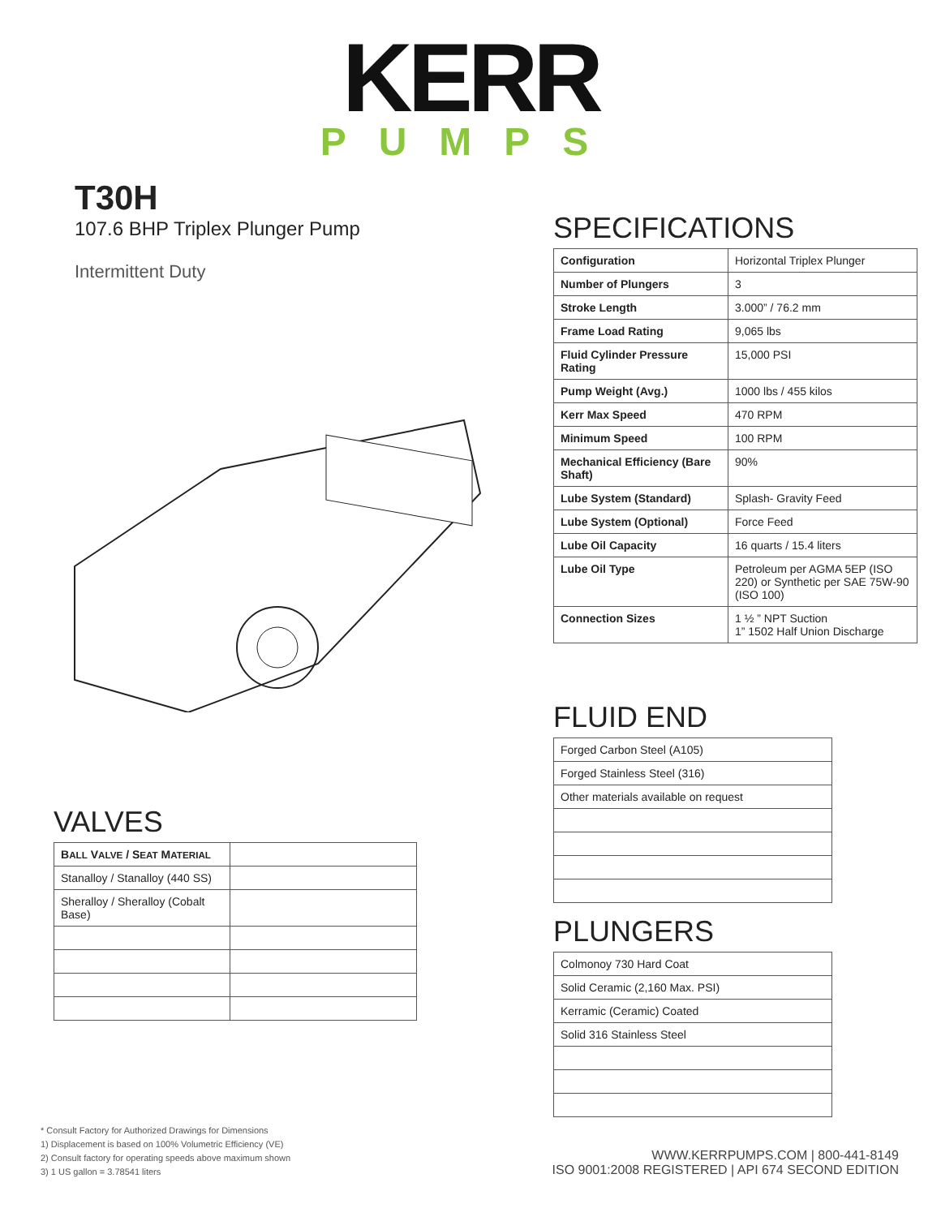KERR
PUMPS
T30H
107.6 BHP Triplex Plunger Pump
Intermittent Duty
VALVES
| B ALL V ALVE / S EAT M ATERIAL | |
| --- | --- |
| Stanalloy / Stanalloy (440 SS) | |
| Sheralloy / Sheralloy (Cobalt Base) | |
SPECIFICATIONS
| Configuration | Horizontal Triplex Plunger |
| Number of Plungers | 3 |
| Stroke Length | 3.000” / 76.2 mm |
| Frame Load Rating | 9,065 lbs |
| Fluid Cylinder Pressure Rating | 15,000 PSI |
| Pump Weight (Avg.) | 1000 lbs / 455 kilos |
| Kerr Max Speed | 470 RPM |
| Minimum Speed | 100 RPM |
| Mechanical Efficiency (Bare Shaft) | 90% |
| Lube System (Standard) | Splash- Gravity Feed |
| Lube System (Optional) | Force Feed |
| Lube Oil Capacity | 16 quarts / 15.4 liters |
| Lube Oil Type | Petroleum per AGMA 5EP (ISO 220) or Synthetic per SAE 75W-90 (ISO 100) |
| Connection Sizes | 1 ½ ” NPT Suction 1” 1502 Half Union Discharge |
FLUID END
| Forged Carbon Steel (A105) |
| Forged Stainless Steel (316) |
| Other materials available on request |
PLUNGERS
| Colmonoy 730 Hard Coat |
| Solid Ceramic (2,160 Max. PSI) |
| Kerramic (Ceramic) Coated |
| Solid 316 Stainless Steel |
* Consult Factory for Authorized Drawings for Dimensions
1) Displacement is based on 100% Volumetric Efficiency (VE)
2) Consult factory for operating speeds above maximum shown
3) 1 US gallon = 3.78541 liters
WWW.KERRPUMPS.COM | 800-441-8149
ISO 9001:2008 REGISTERED | API 674 SECOND EDITION